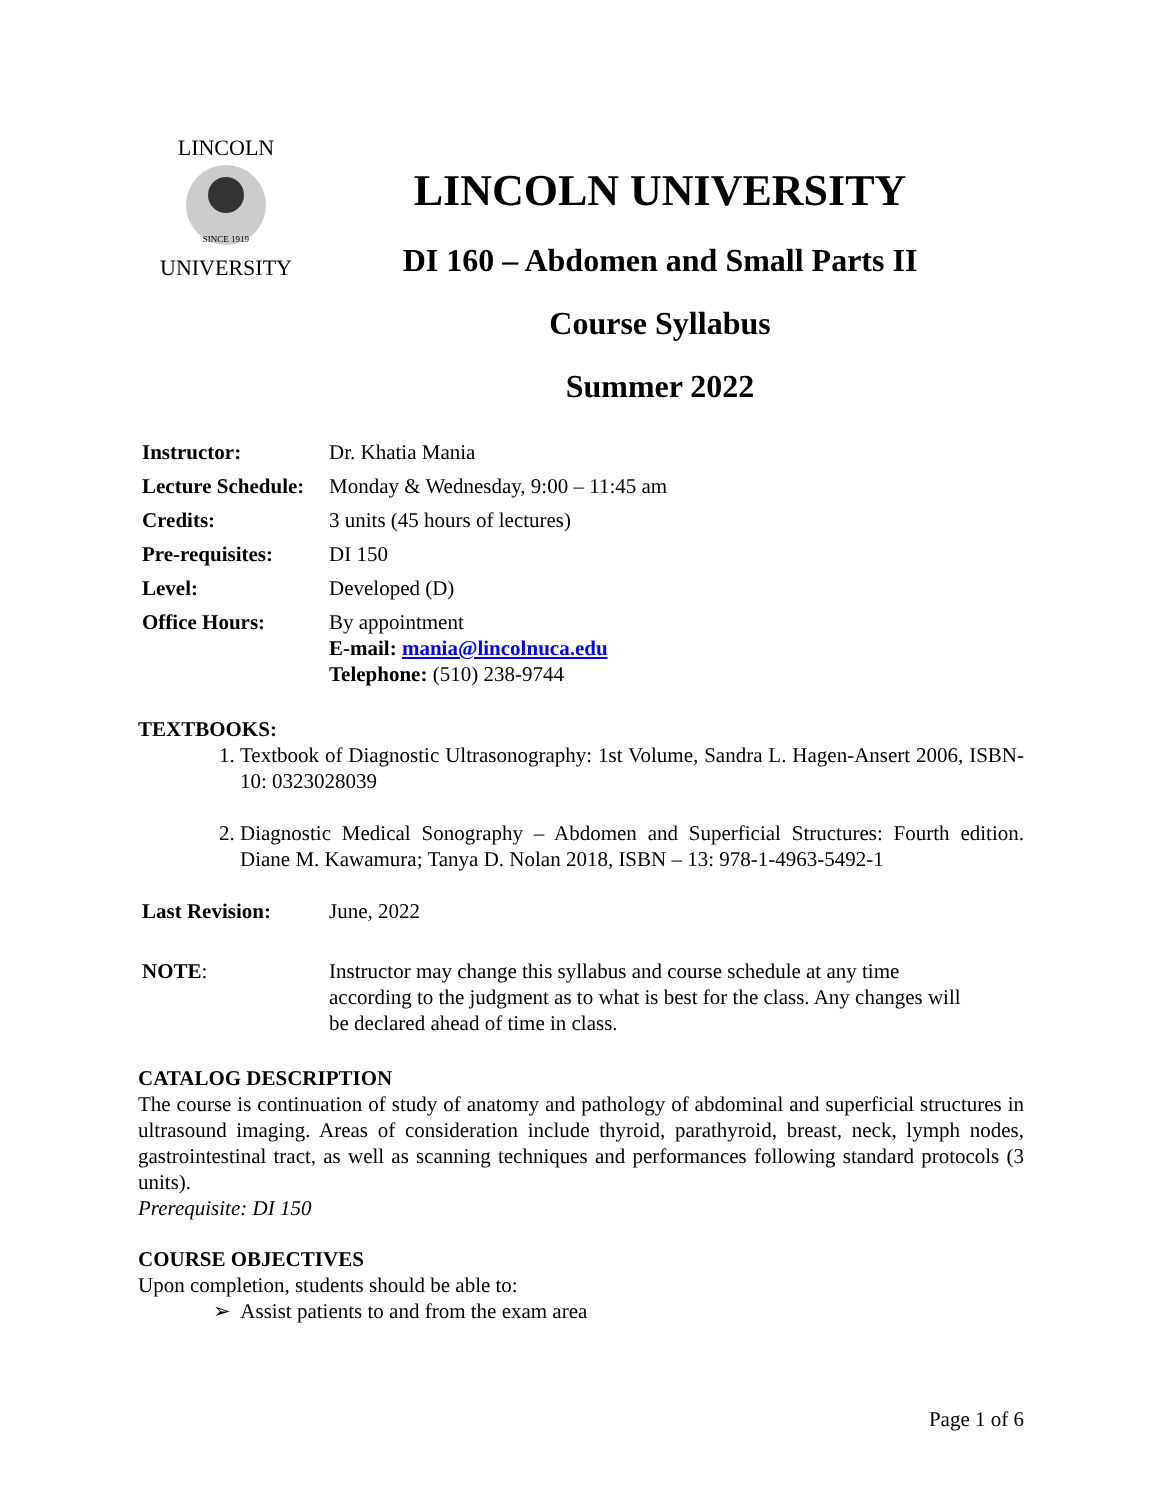SINCE 1919
LINCOLN
UNIVERSITY
LINCOLN UNIVERSITY
DI 160 – Abdomen and Small Parts II
Course Syllabus
Summer 2022
| Instructor: | Dr. Khatia Mania |
| Lecture Schedule: | Monday & Wednesday, 9:00 – 11:45 am |
| Credits: | 3 units (45 hours of lectures) |
| Pre-requisites: | DI 150 |
| Level: | Developed (D) |
| Office Hours: | By appointment E-mail: mania@lincolnuca.edu Telephone: (510) 238-9744 |
TEXTBOOKS:
1. Textbook of Diagnostic Ultrasonography: 1st Volume, Sandra L. Hagen-Ansert 2006, ISBN-10: 0323028039
2. Diagnostic Medical Sonography – Abdomen and Superficial Structures: Fourth edition. Diane M. Kawamura; Tanya D. Nolan 2018, ISBN – 13: 978-1-4963-5492-1
| Last Revision: | June, 2022 |
| NOTE : | Instructor may change this syllabus and course schedule at any time according to the judgment as to what is best for the class. Any changes will be declared ahead of time in class. |
CATALOG DESCRIPTION
The course is continuation of study of anatomy and pathology of abdominal and superficial structures in ultrasound imaging. Areas of consideration include thyroid, parathyroid, breast, neck, lymph nodes, gastrointestinal tract, as well as scanning techniques and performances following standard protocols (3 units).
Prerequisite: DI 150
COURSE OBJECTIVES
Upon completion, students should be able to:
➢ Assist patients to and from the exam area
Page 1 of 6